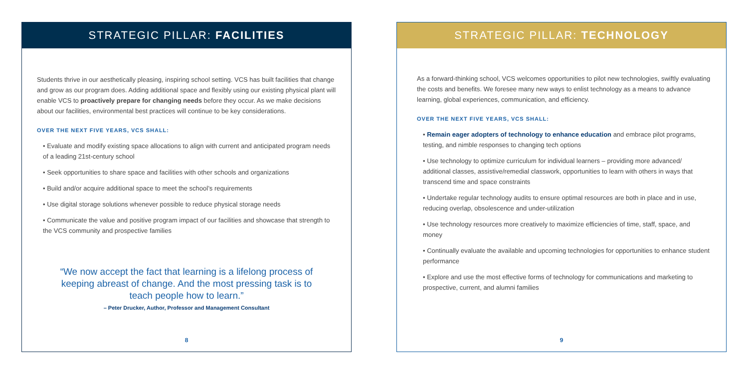STRATEGIC PILLAR: FACILITIES
Students thrive in our aesthetically pleasing, inspiring school setting. VCS has built facilities that change and grow as our program does. Adding additional space and flexibly using our existing physical plant will enable VCS to proactively prepare for changing needs before they occur. As we make decisions about our facilities, environmental best practices will continue to be key considerations.
OVER THE NEXT FIVE YEARS, VCS SHALL:
• Evaluate and modify existing space allocations to align with current and anticipated program needs of a leading 21st-century school
• Seek opportunities to share space and facilities with other schools and organizations
• Build and/or acquire additional space to meet the school’s requirements
• Use digital storage solutions whenever possible to reduce physical storage needs
• Communicate the value and positive program impact of our facilities and showcase that strength to the VCS community and prospective families
“We now accept the fact that learning is a lifelong process of keeping abreast of change. And the most pressing task is to teach people how to learn.”
– Peter Drucker, Author, Professor and Management Consultant
8
STRATEGIC PILLAR: TECHNOLOGY
As a forward-thinking school, VCS welcomes opportunities to pilot new technologies, swiftly evaluating the costs and benefits. We foresee many new ways to enlist technology as a means to advance learning, global experiences, communication, and efficiency.
OVER THE NEXT FIVE YEARS, VCS SHALL:
• Remain eager adopters of technology to enhance education and embrace pilot programs, testing, and nimble responses to changing tech options
• Use technology to optimize curriculum for individual learners – providing more advanced/ additional classes, assistive/remedial classwork, opportunities to learn with others in ways that transcend time and space constraints
• Undertake regular technology audits to ensure optimal resources are both in place and in use, reducing overlap, obsolescence and under-utilization
• Use technology resources more creatively to maximize efficiencies of time, staff, space, and money
• Continually evaluate the available and upcoming technologies for opportunities to enhance student performance
• Explore and use the most effective forms of technology for communications and marketing to prospective, current, and alumni families
9